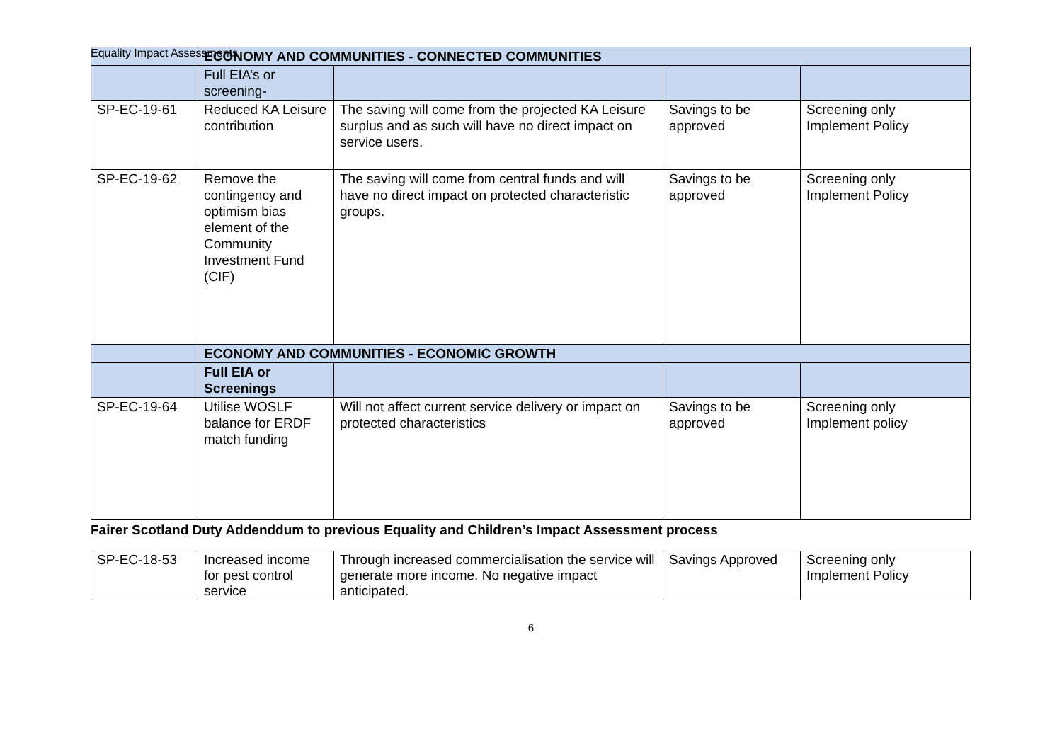Equality Impact Assessments
| | ECONOMY AND COMMUNITIES - CONNECTED COMMUNITIES | | | |
| | Full EIA’s or screening- | | | |
| SP-EC-19-61 | Reduced KA Leisure contribution | The saving will come from the projected KA Leisure surplus and as such will have no direct impact on service users. | Savings to be approved | Screening only Implement Policy |
| SP-EC-19-62 | Remove the contingency and optimism bias element of the Community Investment Fund (CIF) | The saving will come from central funds and will have no direct impact on protected characteristic groups. | Savings to be approved | Screening only Implement Policy |
| | ECONOMY AND COMMUNITIES - ECONOMIC GROWTH | | | |
| | Full EIA or Screenings | | | |
| SP-EC-19-64 | Utilise WOSLF balance for ERDF match funding | Will not affect current service delivery or impact on protected characteristics | Savings to be approved | Screening only Implement policy |
Fairer Scotland Duty Addenddum to previous Equality and Children’s Impact Assessment process
| SP-EC-18-53 | Increased income for pest control service | Through increased commercialisation the service will generate more income. No negative impact anticipated. | Savings Approved | Screening only Implement Policy |
6